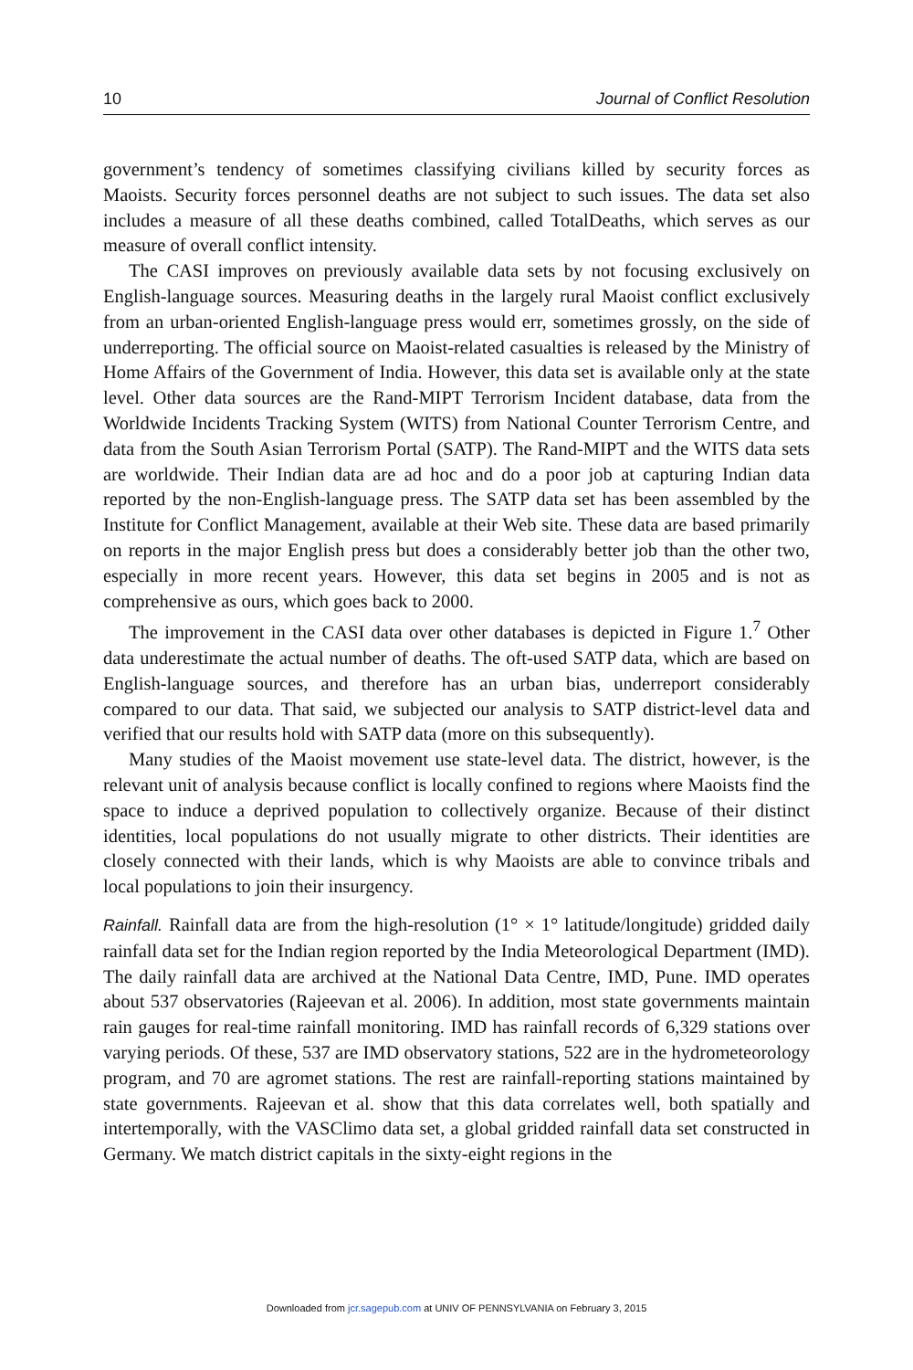10 Journal of Conflict Resolution
government’s tendency of sometimes classifying civilians killed by security forces as Maoists. Security forces personnel deaths are not subject to such issues. The data set also includes a measure of all these deaths combined, called TotalDeaths, which serves as our measure of overall conflict intensity.
The CASI improves on previously available data sets by not focusing exclusively on English-language sources. Measuring deaths in the largely rural Maoist conflict exclusively from an urban-oriented English-language press would err, sometimes grossly, on the side of underreporting. The official source on Maoist-related casualties is released by the Ministry of Home Affairs of the Government of India. However, this data set is available only at the state level. Other data sources are the Rand-MIPT Terrorism Incident database, data from the Worldwide Incidents Tracking System (WITS) from National Counter Terrorism Centre, and data from the South Asian Terrorism Portal (SATP). The Rand-MIPT and the WITS data sets are worldwide. Their Indian data are ad hoc and do a poor job at capturing Indian data reported by the non-English-language press. The SATP data set has been assembled by the Institute for Conflict Management, available at their Web site. These data are based primarily on reports in the major English press but does a considerably better job than the other two, especially in more recent years. However, this data set begins in 2005 and is not as comprehensive as ours, which goes back to 2000.
The improvement in the CASI data over other databases is depicted in Figure 1.<sup>7</sup> Other data underestimate the actual number of deaths. The oft-used SATP data, which are based on English-language sources, and therefore has an urban bias, underreport considerably compared to our data. That said, we subjected our analysis to SATP district-level data and verified that our results hold with SATP data (more on this subsequently).
Many studies of the Maoist movement use state-level data. The district, however, is the relevant unit of analysis because conflict is locally confined to regions where Maoists find the space to induce a deprived population to collectively organize. Because of their distinct identities, local populations do not usually migrate to other districts. Their identities are closely connected with their lands, which is why Maoists are able to convince tribals and local populations to join their insurgency.
Rainfall. Rainfall data are from the high-resolution (1° × 1° latitude/longitude) gridded daily rainfall data set for the Indian region reported by the India Meteorological Department (IMD). The daily rainfall data are archived at the National Data Centre, IMD, Pune. IMD operates about 537 observatories (Rajeevan et al. 2006). In addition, most state governments maintain rain gauges for real-time rainfall monitoring. IMD has rainfall records of 6,329 stations over varying periods. Of these, 537 are IMD observatory stations, 522 are in the hydrometeorology program, and 70 are agromet stations. The rest are rainfall-reporting stations maintained by state governments. Rajeevan et al. show that this data correlates well, both spatially and intertemporally, with the VASClimo data set, a global gridded rainfall data set constructed in Germany. We match district capitals in the sixty-eight regions in the
Downloaded from jcr.sagepub.com at UNIV OF PENNSYLVANIA on February 3, 2015